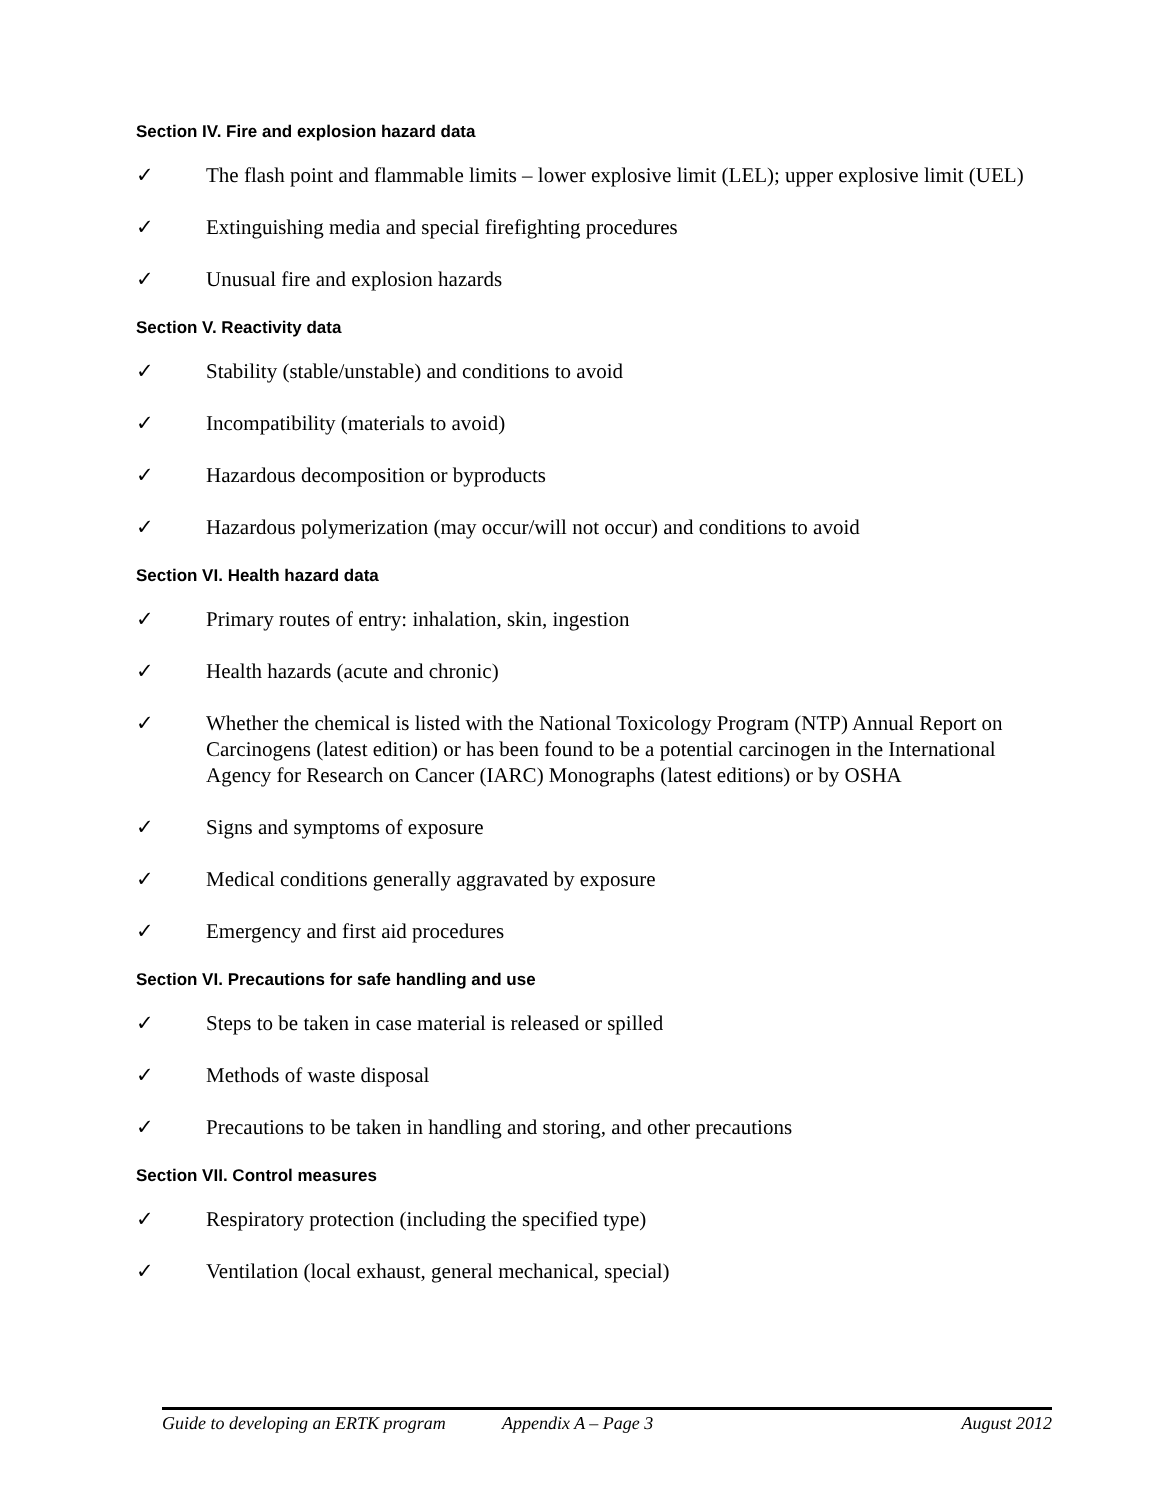Section IV. Fire and explosion hazard data
✓ The flash point and flammable limits – lower explosive limit (LEL); upper explosive limit (UEL)
✓ Extinguishing media and special firefighting procedures
✓ Unusual fire and explosion hazards
Section V. Reactivity data
✓ Stability (stable/unstable) and conditions to avoid
✓ Incompatibility (materials to avoid)
✓ Hazardous decomposition or byproducts
✓ Hazardous polymerization (may occur/will not occur) and conditions to avoid
Section VI. Health hazard data
✓ Primary routes of entry: inhalation, skin, ingestion
✓ Health hazards (acute and chronic)
✓ Whether the chemical is listed with the National Toxicology Program (NTP) Annual Report on Carcinogens (latest edition) or has been found to be a potential carcinogen in the International Agency for Research on Cancer (IARC) Monographs (latest editions) or by OSHA
✓ Signs and symptoms of exposure
✓ Medical conditions generally aggravated by exposure
✓ Emergency and first aid procedures
Section VI. Precautions for safe handling and use
✓ Steps to be taken in case material is released or spilled
✓ Methods of waste disposal
✓ Precautions to be taken in handling and storing, and other precautions
Section VII. Control measures
✓ Respiratory protection (including the specified type)
✓ Ventilation (local exhaust, general mechanical, special)
Guide to developing an ERTK program Appendix A – Page 3 August 2012